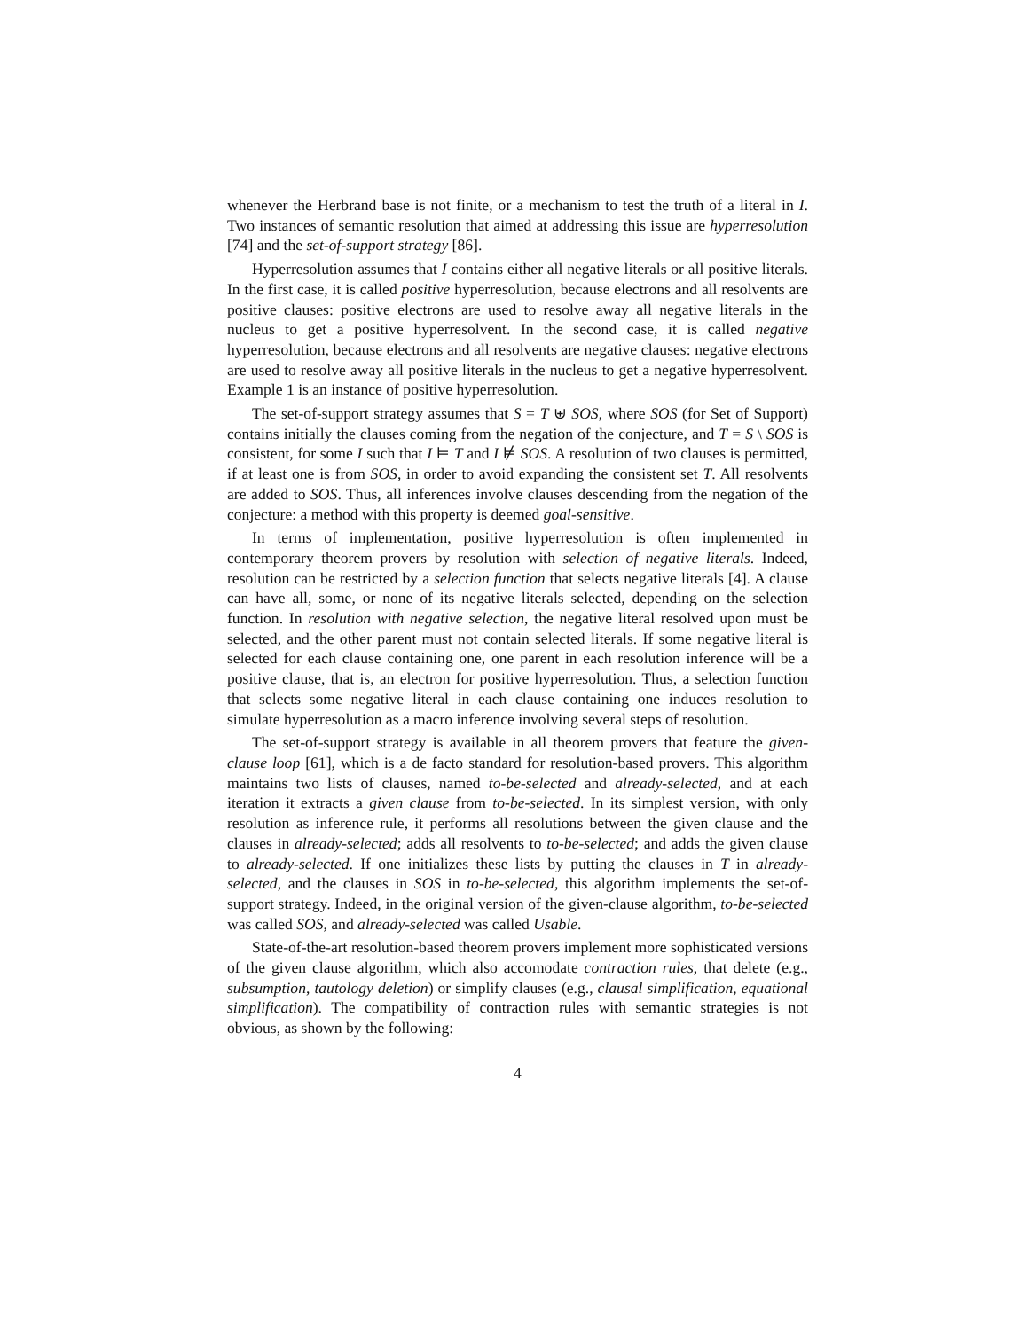whenever the Herbrand base is not finite, or a mechanism to test the truth of a literal in I. Two instances of semantic resolution that aimed at addressing this issue are hyperresolution [74] and the set-of-support strategy [86].
Hyperresolution assumes that I contains either all negative literals or all positive literals. In the first case, it is called positive hyperresolution, because electrons and all resolvents are positive clauses: positive electrons are used to resolve away all negative literals in the nucleus to get a positive hyperresolvent. In the second case, it is called negative hyperresolution, because electrons and all resolvents are negative clauses: negative electrons are used to resolve away all positive literals in the nucleus to get a negative hyperresolvent. Example 1 is an instance of positive hyperresolution.
The set-of-support strategy assumes that S = T ⊎ SOS, where SOS (for Set of Support) contains initially the clauses coming from the negation of the conjecture, and T = S \ SOS is consistent, for some I such that I ⊨ T and I ⊭ SOS. A resolution of two clauses is permitted, if at least one is from SOS, in order to avoid expanding the consistent set T. All resolvents are added to SOS. Thus, all inferences involve clauses descending from the negation of the conjecture: a method with this property is deemed goal-sensitive.
In terms of implementation, positive hyperresolution is often implemented in contemporary theorem provers by resolution with selection of negative literals. Indeed, resolution can be restricted by a selection function that selects negative literals [4]. A clause can have all, some, or none of its negative literals selected, depending on the selection function. In resolution with negative selection, the negative literal resolved upon must be selected, and the other parent must not contain selected literals. If some negative literal is selected for each clause containing one, one parent in each resolution inference will be a positive clause, that is, an electron for positive hyperresolution. Thus, a selection function that selects some negative literal in each clause containing one induces resolution to simulate hyperresolution as a macro inference involving several steps of resolution.
The set-of-support strategy is available in all theorem provers that feature the given-clause loop [61], which is a de facto standard for resolution-based provers. This algorithm maintains two lists of clauses, named to-be-selected and already-selected, and at each iteration it extracts a given clause from to-be-selected. In its simplest version, with only resolution as inference rule, it performs all resolutions between the given clause and the clauses in already-selected; adds all resolvents to to-be-selected; and adds the given clause to already-selected. If one initializes these lists by putting the clauses in T in already-selected, and the clauses in SOS in to-be-selected, this algorithm implements the set-of-support strategy. Indeed, in the original version of the given-clause algorithm, to-be-selected was called SOS, and already-selected was called Usable.
State-of-the-art resolution-based theorem provers implement more sophisticated versions of the given clause algorithm, which also accomodate contraction rules, that delete (e.g., subsumption, tautology deletion) or simplify clauses (e.g., clausal simplification, equational simplification). The compatibility of contraction rules with semantic strategies is not obvious, as shown by the following:
4